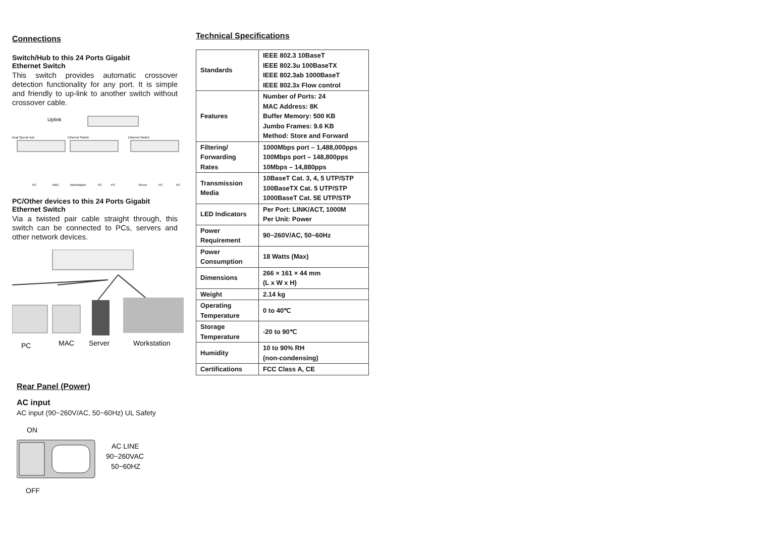Connections
Switch/Hub to this 24 Ports Gigabit
Ethernet Switch
This switch provides automatic crossover detection functionality for any port. It is simple and friendly to up-link to another switch without crossover cable.
Uplink
Dual Speed Hub
Ethernet Switch
Ethernet Switch
PC
MAC
Workstation
PC
PC
Server
PC
PC
PC/Other devices to this 24 Ports Gigabit Ethernet Switch
Via a twisted pair cable straight through, this switch can be connected to PCs, servers and other network devices.
PC
MAC
Server
Workstation
Rear Panel (Power)
AC input
AC input (90~260V/AC, 50~60Hz) UL Safety
ON
AC LINE
90~260VAC
50~60HZ
OFF
Technical Specifications
| Standards | IEEE 802.3 10BaseT IEEE 802.3u 100BaseTX IEEE 802.3ab 1000BaseT IEEE 802.3x Flow control |
| Features | Number of Ports: 24 MAC Address: 8K Buffer Memory: 500 KB Jumbo Frames: 9.6 KB Method: Store and Forward |
| Filtering/ Forwarding Rates | 1000Mbps port – 1,488,000pps 100Mbps port – 148,800pps 10Mbps – 14,880pps |
| Transmission Media | 10BaseT Cat. 3, 4, 5 UTP/STP 100BaseTX Cat. 5 UTP/STP 1000BaseT Cat. 5E UTP/STP |
| LED Indicators | Per Port: LINK/ACT, 1000M Per Unit: Power |
| Power Requirement | 90~260V/AC, 50~60Hz |
| Power Consumption | 18 Watts (Max) |
| Dimensions | 266 × 161 × 44 mm (L x W x H) |
| Weight | 2.14 kg |
| Operating Temperature | 0 to 40℃ |
| Storage Temperature | -20 to 90℃ |
| Humidity | 10 to 90% RH (non-condensing) |
| Certifications | FCC Class A, CE |